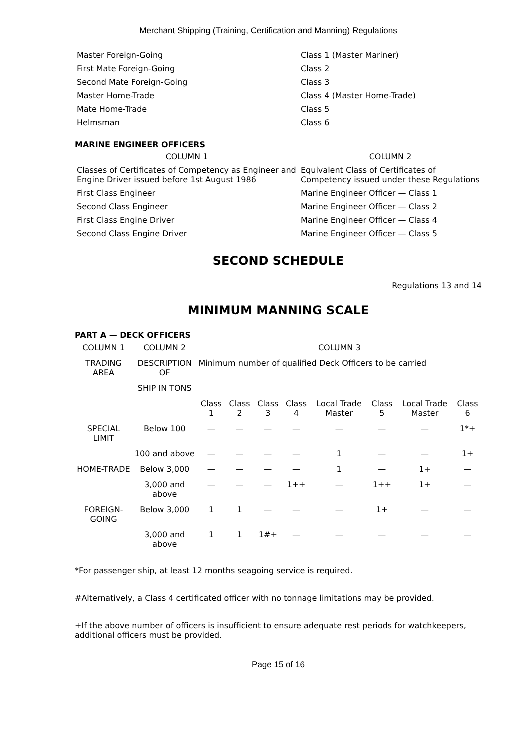Merchant Shipping (Training, Certification and Manning) Regulations
| Master Foreign-Going | Class 1 (Master Mariner) |
| First Mate Foreign-Going | Class 2 |
| Second Mate Foreign-Going | Class 3 |
| Master Home-Trade | Class 4 (Master Home-Trade) |
| Mate Home-Trade | Class 5 |
| Helmsman | Class 6 |
MARINE ENGINEER OFFICERS
| COLUMN 1 | COLUMN 2 |
| Classes of Certificates of Competency as Engineer and Engine Driver issued before 1st August 1986 | Equivalent Class of Certificates of Competency issued under these Regulations |
| First Class Engineer | Marine Engineer Officer — Class 1 |
| Second Class Engineer | Marine Engineer Officer — Class 2 |
| First Class Engine Driver | Marine Engineer Officer — Class 4 |
| Second Class Engine Driver | Marine Engineer Officer — Class 5 |
SECOND SCHEDULE
Regulations 13 and 14
MINIMUM MANNING SCALE
PART A — DECK OFFICERS
| COLUMN 1 | COLUMN 2 | COLUMN 3 | | | | | | | |
| --- | --- | --- | --- | --- | --- | --- | --- | --- | --- |
| TRADING AREA | DESCRIPTION OF | Minimum number of qualified Deck Officers to be carried | | | | | | | |
| | SHIP IN TONS | | | | | | | | |
| | | Class 1 | Class 2 | Class 3 | Class 4 | Local Trade Master | Class 5 | Local Trade Master | Class 6 |
| SPECIAL LIMIT | Below 100 | — | — | — | — | — | — | — | 1*+ |
| | 100 and above | — | — | — | — | 1 | — | — | 1+ |
| HOME-TRADE | Below 3,000 | — | — | — | — | 1 | — | 1+ | — |
| | 3,000 and above | — | — | — | 1++ | — | 1++ | 1+ | — |
| FOREIGN-GOING | Below 3,000 | 1 | 1 | — | — | — | 1+ | — | — |
| | 3,000 and above | 1 | 1 | 1#+ | — | — | — | — | — |
*For passenger ship, at least 12 months seagoing service is required.
#Alternatively, a Class 4 certificated officer with no tonnage limitations may be provided.
+If the above number of officers is insufficient to ensure adequate rest periods for watchkeepers, additional officers must be provided.
Page 15 of 16